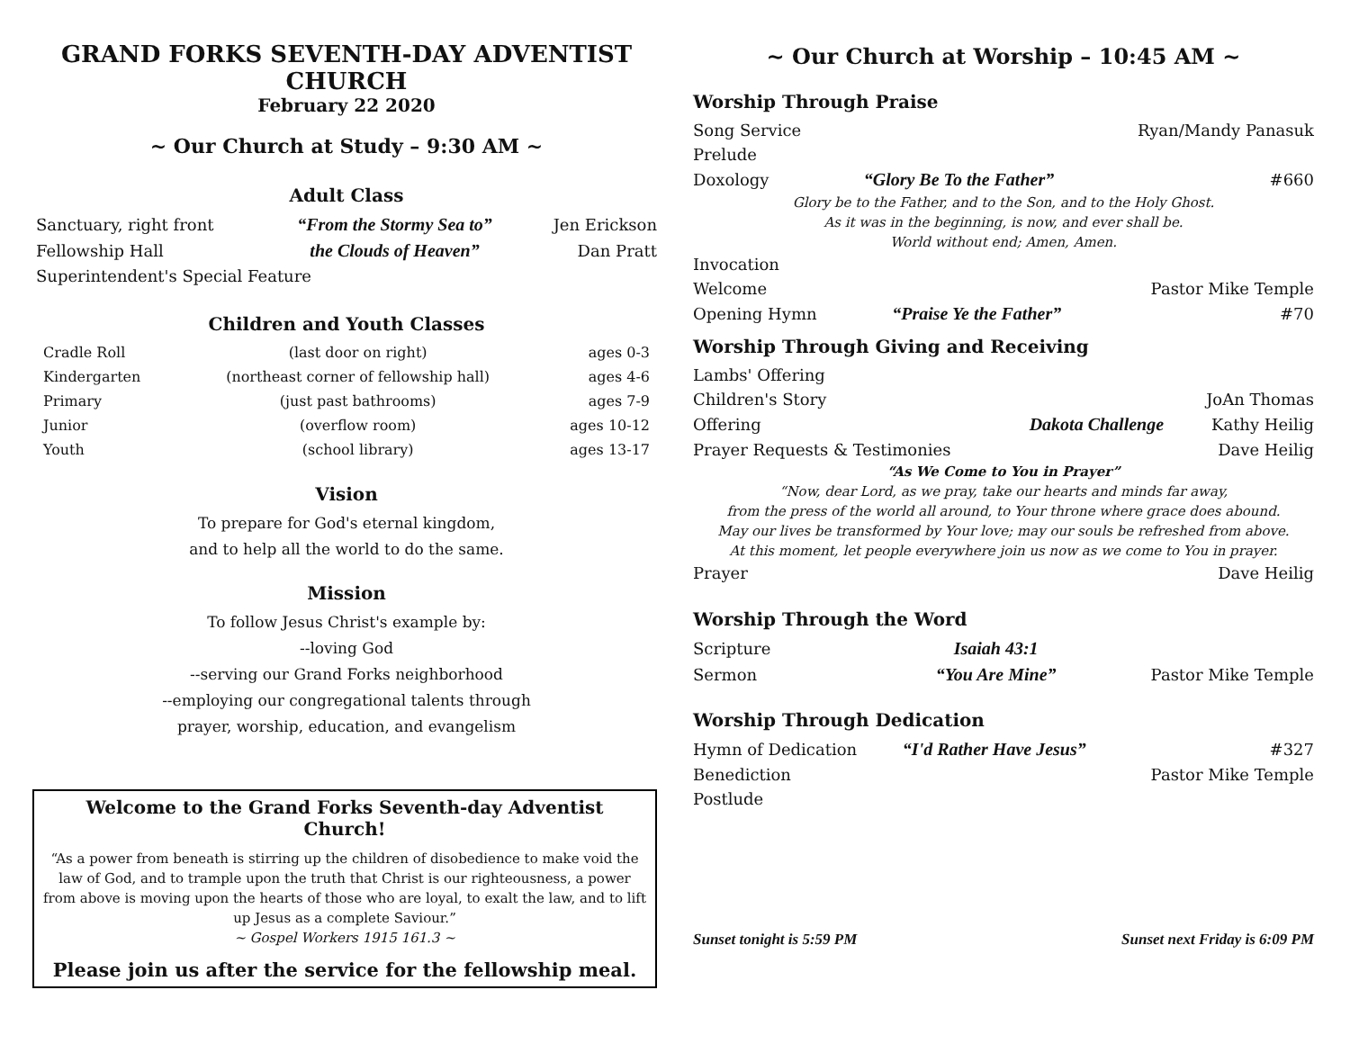GRAND FORKS SEVENTH-DAY ADVENTIST CHURCH
February 22 2020
~ Our Church at Study – 9:30 AM ~
Adult Class
| Sanctuary, right front | “From the Stormy Sea to” | Jen Erickson |
| Fellowship Hall | the Clouds of Heaven” | Dan Pratt |
| Superintendent's Special Feature | | |
Children and Youth Classes
| Cradle Roll | (last door on right) | ages 0-3 |
| Kindergarten | (northeast corner of fellowship hall) | ages 4-6 |
| Primary | (just past bathrooms) | ages 7-9 |
| Junior | (overflow room) | ages 10-12 |
| Youth | (school library) | ages 13-17 |
Vision
To prepare for God's eternal kingdom,
and to help all the world to do the same.
Mission
To follow Jesus Christ's example by:
--loving God
--serving our Grand Forks neighborhood
--employing our congregational talents through
prayer, worship, education, and evangelism
Welcome to the Grand Forks Seventh-day Adventist Church!
“As a power from beneath is stirring up the children of disobedience to make void the law of God, and to trample upon the truth that Christ is our righteousness, a power from above is moving upon the hearts of those who are loyal, to exalt the law, and to lift up Jesus as a complete Saviour.”
~ Gospel Workers 1915 161.3 ~
Please join us after the service for the fellowship meal.
~ Our Church at Worship – 10:45 AM ~
Worship Through Praise
| Song Service | | Ryan/Mandy Panasuk |
| Prelude | | |
| Doxology | “Glory Be To the Father” | #660 |
Glory be to the Father, and to the Son, and to the Holy Ghost.
As it was in the beginning, is now, and ever shall be.
World without end; Amen, Amen.
| Invocation | | |
| Welcome | | Pastor Mike Temple |
| Opening Hymn | “Praise Ye the Father” | #70 |
Worship Through Giving and Receiving
| Lambs' Offering | | |
| Children's Story | | JoAn Thomas |
| Offering | Dakota Challenge | Kathy Heilig |
| Prayer Requests & Testimonies | | Dave Heilig |
“As We Come to You in Prayer”
“Now, dear Lord, as we pray, take our hearts and minds far away,
from the press of the world all around, to Your throne where grace does abound.
May our lives be transformed by Your love; may our souls be refreshed from above.
At this moment, let people everywhere join us now as we come to You in prayer.
| Prayer | Dave Heilig |
Worship Through the Word
| Scripture | Isaiah 43:1 | |
| Sermon | “You Are Mine” | Pastor Mike Temple |
Worship Through Dedication
| Hymn of Dedication | “I'd Rather Have Jesus” | #327 |
| Benediction | | Pastor Mike Temple |
| Postlude | | |
| Sunset tonight is 5:59 PM | Sunset next Friday is 6:09 PM |